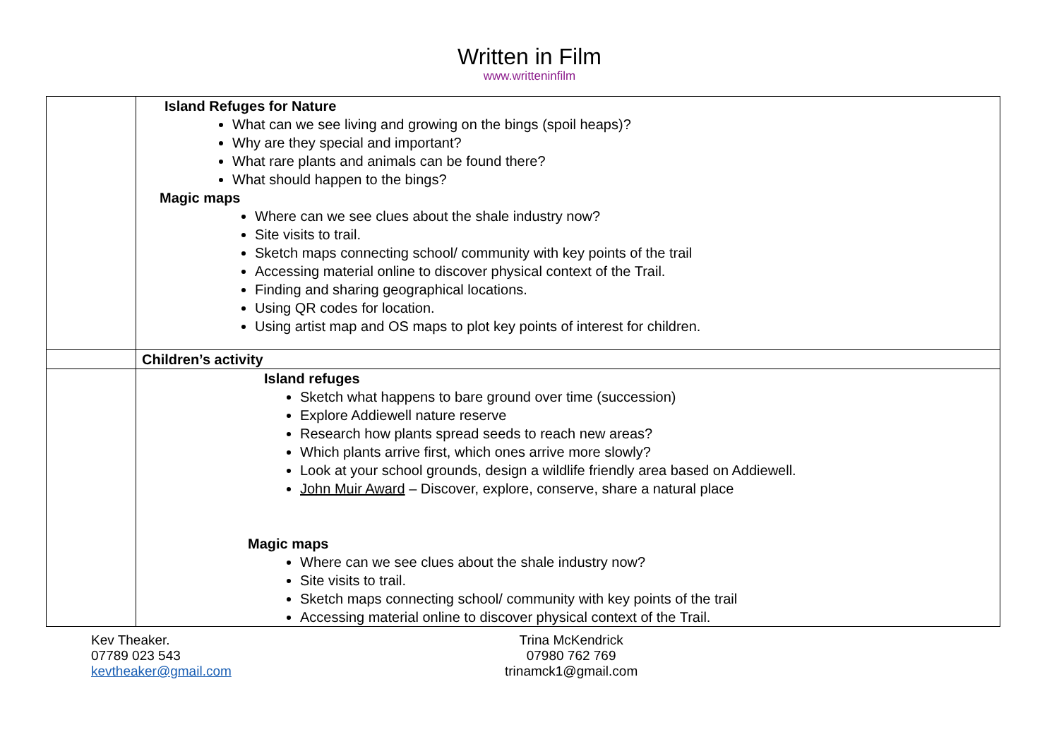Written in Film
www.writteninfilm
| | Island Refuges for Nature What can we see living and growing on the bings (spoil heaps)? Why are they special and important? What rare plants and animals can be found there? What should happen to the bings? Magic maps Where can we see clues about the shale industry now? Site visits to trail. Sketch maps connecting school/ community with key points of the trail Accessing material online to discover physical context of the Trail. Finding and sharing geographical locations. Using QR codes for location. Using artist map and OS maps to plot key points of interest for children. |
| | Children’s activity |
| | Island refuges Sketch what happens to bare ground over time (succession) Explore Addiewell nature reserve Research how plants spread seeds to reach new areas? Which plants arrive first, which ones arrive more slowly? Look at your school grounds, design a wildlife friendly area based on Addiewell. John Muir Award – Discover, explore, conserve, share a natural place Magic maps Where can we see clues about the shale industry now? Site visits to trail. Sketch maps connecting school/ community with key points of the trail Accessing material online to discover physical context of the Trail. |
Kev Theaker.
07789 023 543
kevtheaker@gmail.com
Trina McKendrick
07980 762 769
trinamck1@gmail.com